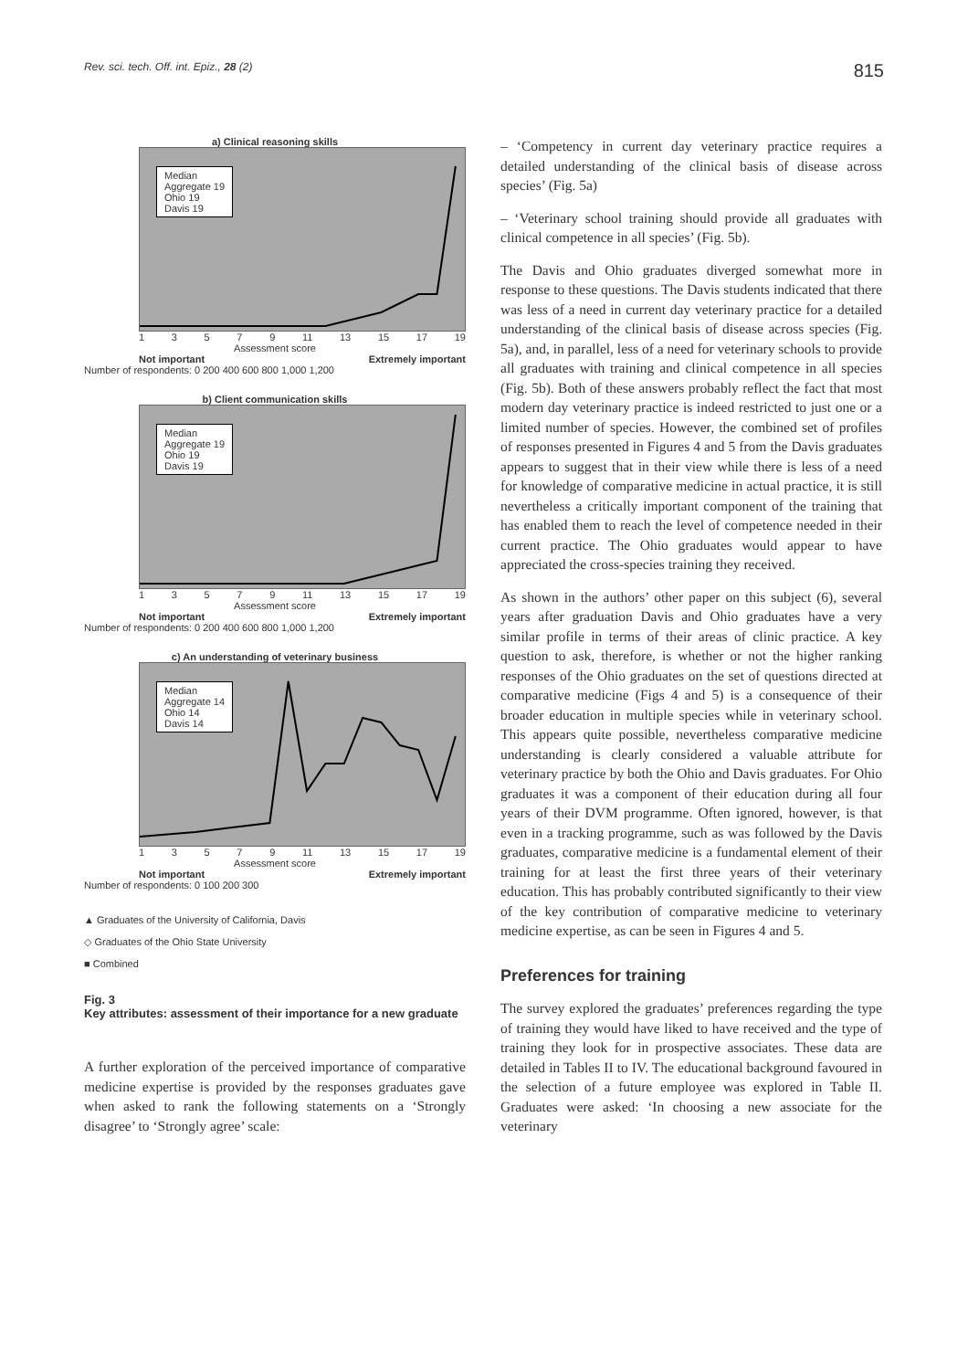Rev. sci. tech. Off. int. Epiz., 28 (2) 815
a) Clinical reasoning skills
Median
Aggregate 19
Ohio 19
Davis 19
13579 11 13 15 17 19
Assessment score
Not important Extremely important
Number of respondents: 0 200 400 600 800 1,000 1,200
b) Client communication skills
Median
Aggregate 19
Ohio 19
Davis 19
13579 11 13 15 17 19
Assessment score
Not important Extremely important
Number of respondents: 0 200 400 600 800 1,000 1,200
c) An understanding of veterinary business
Median
Aggregate 14
Ohio 14
Davis 14
13579 11 13 15 17 19
Assessment score
Not important Extremely important
Number of respondents: 0 100 200 300
▲ Graduates of the University of California, Davis
◇ Graduates of the Ohio State University
■ Combined
Fig. 3
Key attributes: assessment of their importance for a new graduate
A further exploration of the perceived importance of comparative medicine expertise is provided by the responses graduates gave when asked to rank the following statements on a ‘Strongly disagree’ to ‘Strongly agree’ scale:
– ‘Competency in current day veterinary practice requires a detailed understanding of the clinical basis of disease across species’ (Fig. 5a)
– ‘Veterinary school training should provide all graduates with clinical competence in all species’ (Fig. 5b).
The Davis and Ohio graduates diverged somewhat more in response to these questions. The Davis students indicated that there was less of a need in current day veterinary practice for a detailed understanding of the clinical basis of disease across species (Fig. 5a), and, in parallel, less of a need for veterinary schools to provide all graduates with training and clinical competence in all species (Fig. 5b). Both of these answers probably reflect the fact that most modern day veterinary practice is indeed restricted to just one or a limited number of species. However, the combined set of profiles of responses presented in Figures 4 and 5 from the Davis graduates appears to suggest that in their view while there is less of a need for knowledge of comparative medicine in actual practice, it is still nevertheless a critically important component of the training that has enabled them to reach the level of competence needed in their current practice. The Ohio graduates would appear to have appreciated the cross-species training they received.
As shown in the authors’ other paper on this subject (6), several years after graduation Davis and Ohio graduates have a very similar profile in terms of their areas of clinic practice. A key question to ask, therefore, is whether or not the higher ranking responses of the Ohio graduates on the set of questions directed at comparative medicine (Figs 4 and 5) is a consequence of their broader education in multiple species while in veterinary school. This appears quite possible, nevertheless comparative medicine understanding is clearly considered a valuable attribute for veterinary practice by both the Ohio and Davis graduates. For Ohio graduates it was a component of their education during all four years of their DVM programme. Often ignored, however, is that even in a tracking programme, such as was followed by the Davis graduates, comparative medicine is a fundamental element of their training for at least the first three years of their veterinary education. This has probably contributed significantly to their view of the key contribution of comparative medicine to veterinary medicine expertise, as can be seen in Figures 4 and 5.
Preferences for training
The survey explored the graduates’ preferences regarding the type of training they would have liked to have received and the type of training they look for in prospective associates. These data are detailed in Tables II to IV. The educational background favoured in the selection of a future employee was explored in Table II. Graduates were asked: ‘In choosing a new associate for the veterinary